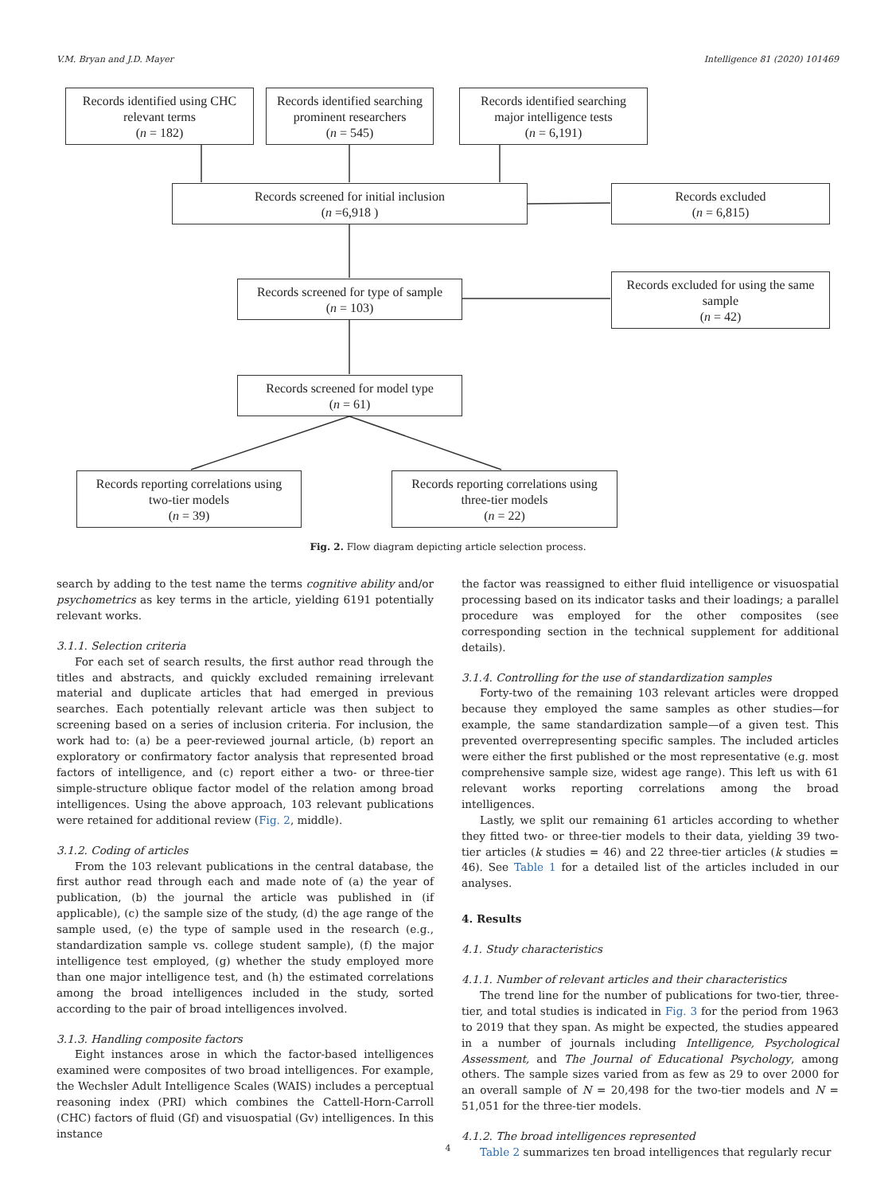V.M. Bryan and J.D. Mayer Intelligence 81 (2020) 101469
Records identified using CHC
relevant terms
(n = 182)
Records identified searching
prominent researchers
(n = 545)
Records identified searching
major intelligence tests
(n = 6,191)
Records screened for initial inclusion
(n =6,918 )
Records excluded
(n = 6,815)
Records screened for type of sample
(n = 103)
Records excluded for using the same
sample
(n = 42)
Records screened for model type
(n = 61)
Records reporting correlations using
two-tier models
(n = 39)
Records reporting correlations using
three-tier models
(n = 22)
Fig. 2. Flow diagram depicting article selection process.
search by adding to the test name the terms cognitive ability and/or psychometrics as key terms in the article, yielding 6191 potentially relevant works.
3.1.1. Selection criteria
For each set of search results, the first author read through the titles and abstracts, and quickly excluded remaining irrelevant material and duplicate articles that had emerged in previous searches. Each potentially relevant article was then subject to screening based on a series of inclusion criteria. For inclusion, the work had to: (a) be a peer-reviewed journal article, (b) report an exploratory or confirmatory factor analysis that represented broad factors of intelligence, and (c) report either a two- or three-tier simple-structure oblique factor model of the relation among broad intelligences. Using the above approach, 103 relevant publications were retained for additional review (Fig. 2, middle).
3.1.2. Coding of articles
From the 103 relevant publications in the central database, the first author read through each and made note of (a) the year of publication, (b) the journal the article was published in (if applicable), (c) the sample size of the study, (d) the age range of the sample used, (e) the type of sample used in the research (e.g., standardization sample vs. college student sample), (f) the major intelligence test employed, (g) whether the study employed more than one major intelligence test, and (h) the estimated correlations among the broad intelligences included in the study, sorted according to the pair of broad intelligences involved.
3.1.3. Handling composite factors
Eight instances arose in which the factor-based intelligences examined were composites of two broad intelligences. For example, the Wechsler Adult Intelligence Scales (WAIS) includes a perceptual reasoning index (PRI) which combines the Cattell-Horn-Carroll (CHC) factors of fluid (Gf) and visuospatial (Gv) intelligences. In this instance
the factor was reassigned to either fluid intelligence or visuospatial processing based on its indicator tasks and their loadings; a parallel procedure was employed for the other composites (see corresponding section in the technical supplement for additional details).
3.1.4. Controlling for the use of standardization samples
Forty-two of the remaining 103 relevant articles were dropped because they employed the same samples as other studies—for example, the same standardization sample—of a given test. This prevented overrepresenting specific samples. The included articles were either the first published or the most representative (e.g. most comprehensive sample size, widest age range). This left us with 61 relevant works reporting correlations among the broad intelligences.
Lastly, we split our remaining 61 articles according to whether they fitted two- or three-tier models to their data, yielding 39 two-tier articles (k studies = 46) and 22 three-tier articles (k studies = 46). See Table 1 for a detailed list of the articles included in our analyses.
4. Results
4.1. Study characteristics
4.1.1. Number of relevant articles and their characteristics
The trend line for the number of publications for two-tier, three-tier, and total studies is indicated in Fig. 3 for the period from 1963 to 2019 that they span. As might be expected, the studies appeared in a number of journals including Intelligence, Psychological Assessment, and The Journal of Educational Psychology, among others. The sample sizes varied from as few as 29 to over 2000 for an overall sample of N = 20,498 for the two-tier models and N = 51,051 for the three-tier models.
4.1.2. The broad intelligences represented
Table 2 summarizes ten broad intelligences that regularly recur
4